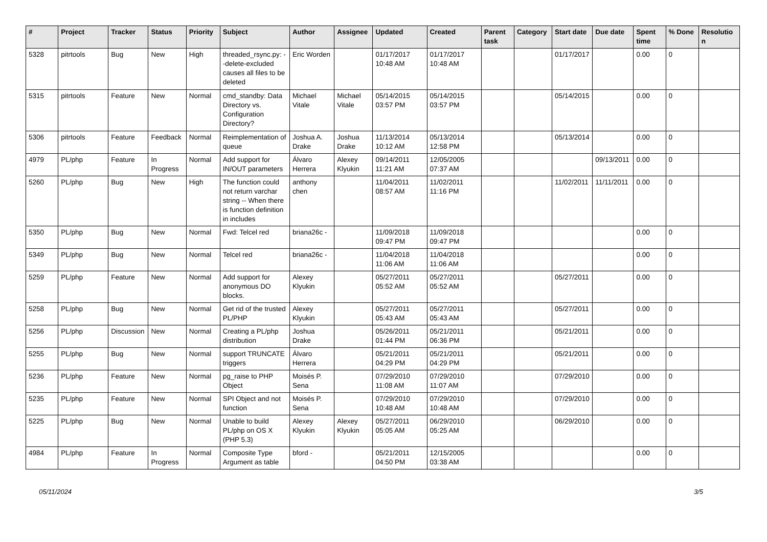| # | Project | Tracker | Status | Priority | Subject | Author | Assignee | Updated | Created | Parent task | Category | Start date | Due date | Spent time | % Done | Resolution |
| --- | --- | --- | --- | --- | --- | --- | --- | --- | --- | --- | --- | --- | --- | --- | --- | --- |
| 5328 | pitrtools | Bug | New | High | threaded_rsync.py: --delete-excluded causes all files to be deleted | Eric Worden | | 01/17/2017 10:48 AM | 01/17/2017 10:48 AM | | | 01/17/2017 | | 0.00 | 0 | |
| 5315 | pitrtools | Feature | New | Normal | cmd_standby: Data Directory vs. Configuration Directory? | Michael Vitale | Michael Vitale | 05/14/2015 03:57 PM | 05/14/2015 03:57 PM | | | 05/14/2015 | | 0.00 | 0 | |
| 5306 | pitrtools | Feature | Feedback | Normal | Reimplementation of queue | Joshua A. Drake | Joshua Drake | 11/13/2014 10:12 AM | 05/13/2014 12:58 PM | | | 05/13/2014 | | 0.00 | 0 | |
| 4979 | PL/php | Feature | In Progress | Normal | Add support for IN/OUT parameters | Álvaro Herrera | Alexey Klyukin | 09/14/2011 11:21 AM | 12/05/2005 07:37 AM | | | | 09/13/2011 | 0.00 | 0 | |
| 5260 | PL/php | Bug | New | High | The function could not return varchar string -- When there is function definition in includes | anthony chen | | 11/04/2011 08:57 AM | 11/02/2011 11:16 PM | | | 11/02/2011 | 11/11/2011 | 0.00 | 0 | |
| 5350 | PL/php | Bug | New | Normal | Fwd: Telcel red | briana26c - | | 11/09/2018 09:47 PM | 11/09/2018 09:47 PM | | | | | 0.00 | 0 | |
| 5349 | PL/php | Bug | New | Normal | Telcel red | briana26c - | | 11/04/2018 11:06 AM | 11/04/2018 11:06 AM | | | | | 0.00 | 0 | |
| 5259 | PL/php | Feature | New | Normal | Add support for anonymous DO blocks. | Alexey Klyukin | | 05/27/2011 05:52 AM | 05/27/2011 05:52 AM | | | 05/27/2011 | | 0.00 | 0 | |
| 5258 | PL/php | Bug | New | Normal | Get rid of the trusted PL/PHP | Alexey Klyukin | | 05/27/2011 05:43 AM | 05/27/2011 05:43 AM | | | 05/27/2011 | | 0.00 | 0 | |
| 5256 | PL/php | Discussion | New | Normal | Creating a PL/php distribution | Joshua Drake | | 05/26/2011 01:44 PM | 05/21/2011 06:36 PM | | | 05/21/2011 | | 0.00 | 0 | |
| 5255 | PL/php | Bug | New | Normal | support TRUNCATE triggers | Álvaro Herrera | | 05/21/2011 04:29 PM | 05/21/2011 04:29 PM | | | 05/21/2011 | | 0.00 | 0 | |
| 5236 | PL/php | Feature | New | Normal | pg_raise to PHP Object | Moisés P. Sena | | 07/29/2010 11:08 AM | 07/29/2010 11:07 AM | | | 07/29/2010 | | 0.00 | 0 | |
| 5235 | PL/php | Feature | New | Normal | SPI Object and not function | Moisés P. Sena | | 07/29/2010 10:48 AM | 07/29/2010 10:48 AM | | | 07/29/2010 | | 0.00 | 0 | |
| 5225 | PL/php | Bug | New | Normal | Unable to build PL/php on OS X (PHP 5.3) | Alexey Klyukin | Alexey Klyukin | 05/27/2011 05:05 AM | 06/29/2010 05:25 AM | | | 06/29/2010 | | 0.00 | 0 | |
| 4984 | PL/php | Feature | In Progress | Normal | Composite Type Argument as table | bford - | | 05/21/2011 04:50 PM | 12/15/2005 03:38 AM | | | | | 0.00 | 0 | |
05/11/2024 3/5